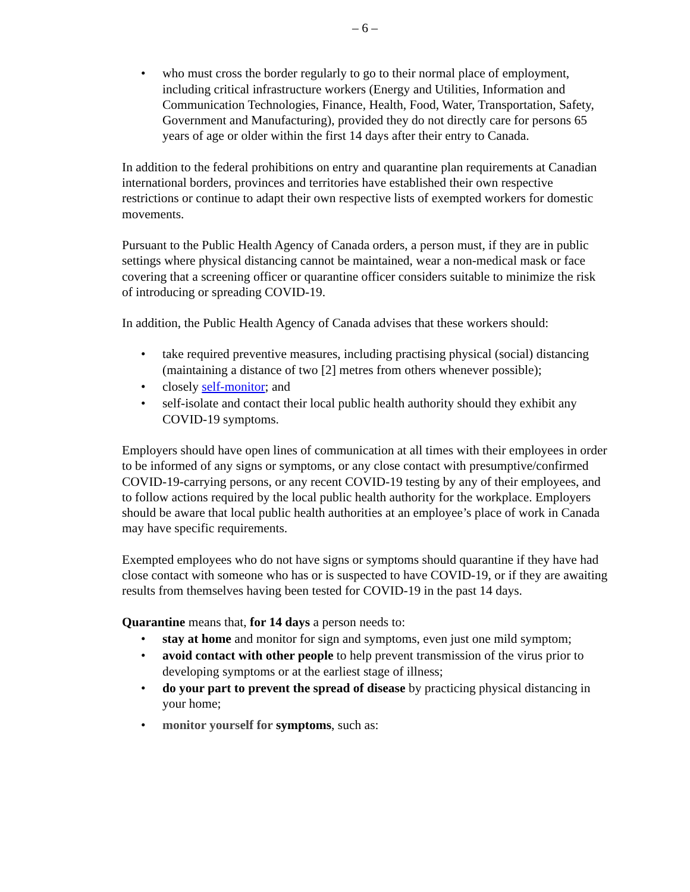– 6 –
• who must cross the border regularly to go to their normal place of employment, including critical infrastructure workers (Energy and Utilities, Information and Communication Technologies, Finance, Health, Food, Water, Transportation, Safety, Government and Manufacturing), provided they do not directly care for persons 65 years of age or older within the first 14 days after their entry to Canada.
In addition to the federal prohibitions on entry and quarantine plan requirements at Canadian international borders, provinces and territories have established their own respective restrictions or continue to adapt their own respective lists of exempted workers for domestic movements.
Pursuant to the Public Health Agency of Canada orders, a person must, if they are in public settings where physical distancing cannot be maintained, wear a non-medical mask or face covering that a screening officer or quarantine officer considers suitable to minimize the risk of introducing or spreading COVID-19.
In addition, the Public Health Agency of Canada advises that these workers should:
• take required preventive measures, including practising physical (social) distancing (maintaining a distance of two [2] metres from others whenever possible);
• closely self-monitor; and
• self-isolate and contact their local public health authority should they exhibit any COVID-19 symptoms.
Employers should have open lines of communication at all times with their employees in order to be informed of any signs or symptoms, or any close contact with presumptive/confirmed COVID-19-carrying persons, or any recent COVID-19 testing by any of their employees, and to follow actions required by the local public health authority for the workplace. Employers should be aware that local public health authorities at an employee’s place of work in Canada may have specific requirements.
Exempted employees who do not have signs or symptoms should quarantine if they have had close contact with someone who has or is suspected to have COVID-19, or if they are awaiting results from themselves having been tested for COVID-19 in the past 14 days.
Quarantine means that, for 14 days a person needs to:
• stay at home and monitor for sign and symptoms, even just one mild symptom;
• avoid contact with other people to help prevent transmission of the virus prior to developing symptoms or at the earliest stage of illness;
• do your part to prevent the spread of disease by practicing physical distancing in your home;
• monitor yourself for symptoms, such as: